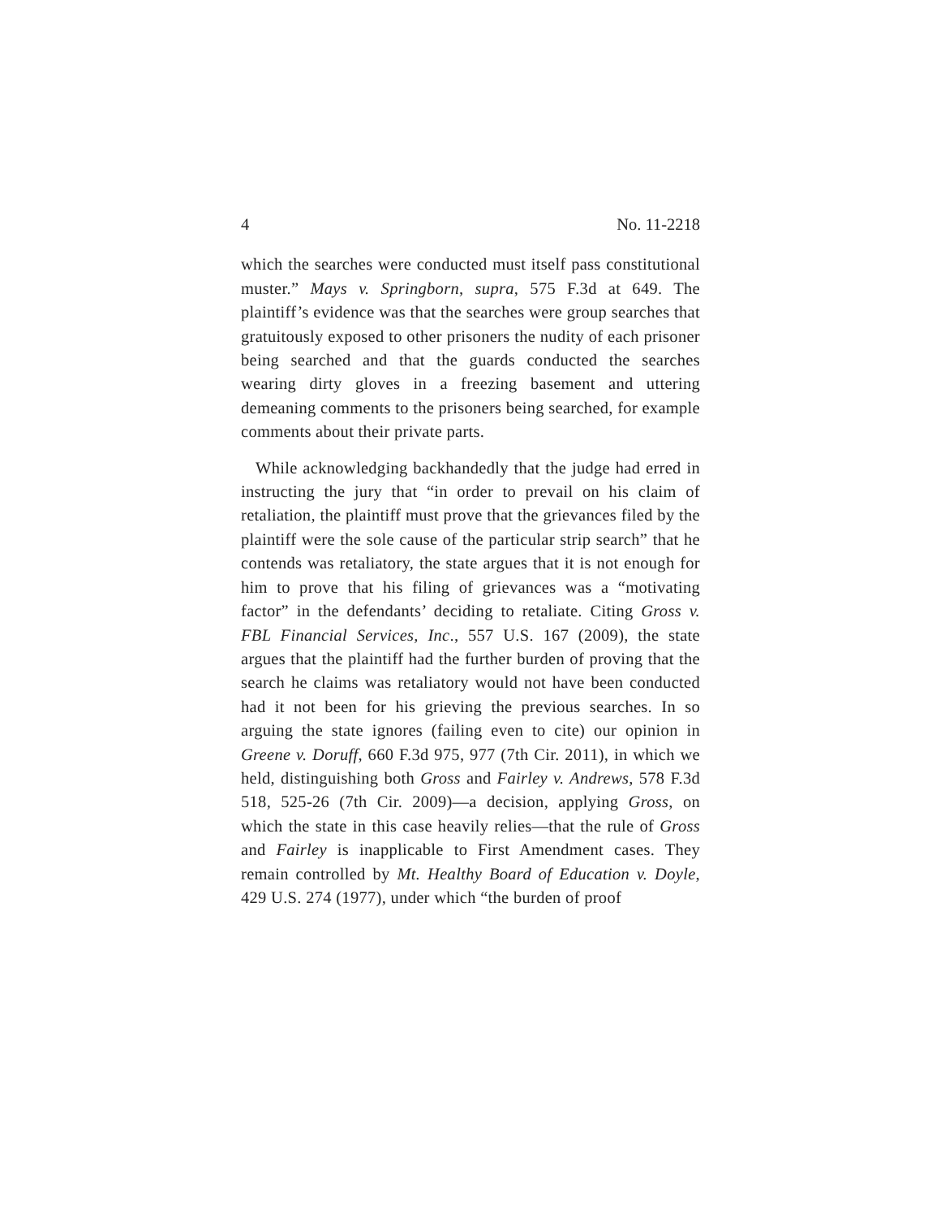4 No. 11-2218
which the searches were conducted must itself pass constitutional muster.” Mays v. Springborn, supra, 575 F.3d at 649. The plaintiff’s evidence was that the searches were group searches that gratuitously exposed to other prisoners the nudity of each prisoner being searched and that the guards conducted the searches wearing dirty gloves in a freezing basement and uttering demeaning comments to the prisoners being searched, for example comments about their private parts.
While acknowledging backhandedly that the judge had erred in instructing the jury that “in order to prevail on his claim of retaliation, the plaintiff must prove that the grievances filed by the plaintiff were the sole cause of the particular strip search” that he contends was retaliatory, the state argues that it is not enough for him to prove that his filing of grievances was a “motivating factor” in the defendants’ deciding to retaliate. Citing Gross v. FBL Financial Services, Inc., 557 U.S. 167 (2009), the state argues that the plaintiff had the further burden of proving that the search he claims was retaliatory would not have been conducted had it not been for his grieving the previous searches. In so arguing the state ignores (failing even to cite) our opinion in Greene v. Doruff, 660 F.3d 975, 977 (7th Cir. 2011), in which we held, distinguishing both Gross and Fairley v. Andrews, 578 F.3d 518, 525-26 (7th Cir. 2009)—a decision, applying Gross, on which the state in this case heavily relies—that the rule of Gross and Fairley is inapplicable to First Amendment cases. They remain controlled by Mt. Healthy Board of Education v. Doyle, 429 U.S. 274 (1977), under which “the burden of proof